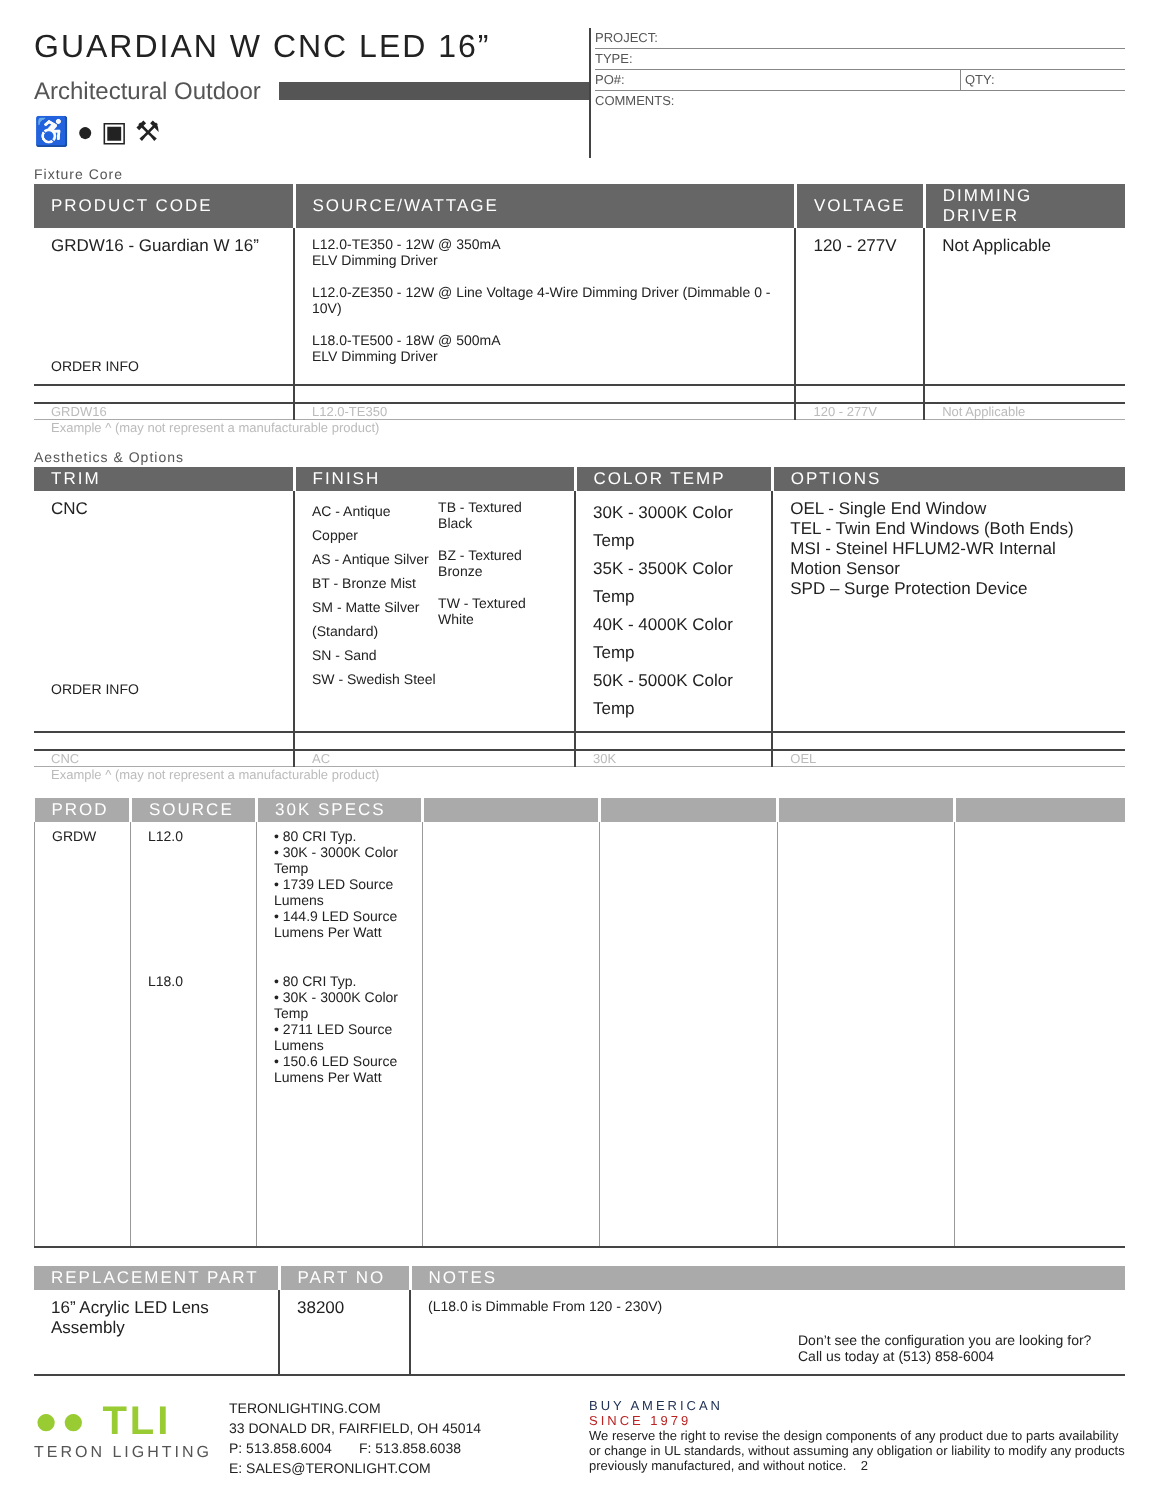GUARDIAN W CNC LED 16”
Architectural Outdoor
♿ ● ▣ ⚒
PROJECT:
TYPE:
PO#: QTY:
COMMENTS:
Fixture Core
| PRODUCT CODE | SOURCE/WATTAGE | VOLTAGE | DIMMING DRIVER |
| --- | --- | --- | --- |
| GRDW16 - Guardian W 16” ORDER INFO | L12.0-TE350 - 12W @ 350mA ELV Dimming Driver L12.0-ZE350 - 12W @ Line Voltage 4-Wire Dimming Driver (Dimmable 0 - 10V) L18.0-TE500 - 18W @ 500mA ELV Dimming Driver | 120 - 277V | Not Applicable |
| GRDW16 | L12.0-TE350 | 120 - 277V | Not Applicable |
Example ^ (may not represent a manufacturable product)
Aesthetics & Options
| TRIM | FINISH | COLOR TEMP | OPTIONS |
| --- | --- | --- | --- |
| CNC ORDER INFO | AC - Antique Copper AS - Antique Silver BT - Bronze Mist SM - Matte Silver (Standard) SN - Sand SW - Swedish Steel TB - Textured Black BZ - Textured Bronze TW - Textured White | 30K - 3000K Color Temp 35K - 3500K Color Temp 40K - 4000K Color Temp 50K - 5000K Color Temp | OEL - Single End Window TEL - Twin End Windows (Both Ends) MSI - Steinel HFLUM2-WR Internal Motion Sensor SPD – Surge Protection Device |
| CNC | AC | 30K | OEL |
Example ^ (may not represent a manufacturable product)
| PROD | SOURCE | 30K SPECS | | | | |
| --- | --- | --- | --- | --- | --- | --- |
| GRDW | L12.0 | • 80 CRI Typ. • 30K - 3000K Color Temp • 1739 LED Source Lumens • 144.9 LED Source Lumens Per Watt | | | | |
| | L18.0 | • 80 CRI Typ. • 30K - 3000K Color Temp • 2711 LED Source Lumens • 150.6 LED Source Lumens Per Watt | | | | |
| REPLACEMENT PART | PART NO | NOTES |
| --- | --- | --- |
| 16” Acrylic LED Lens Assembly | 38200 | (L18.0 is Dimmable From 120 - 230V) Don’t see the configuration you are looking for? Call us today at (513) 858-6004 |
●● TLI
TERON LIGHTING
TERONLIGHTING.COM
33 DONALD DR, FAIRFIELD, OH 45014
P: 513.858.6004 F: 513.858.6038
E: SALES@TERONLIGHT.COM
BUY AMERICAN
SINCE 1979
We reserve the right to revise the design components of any product due to parts availability or change in UL standards, without assuming any obligation or liability to modify any products previously manufactured, and without notice. 2